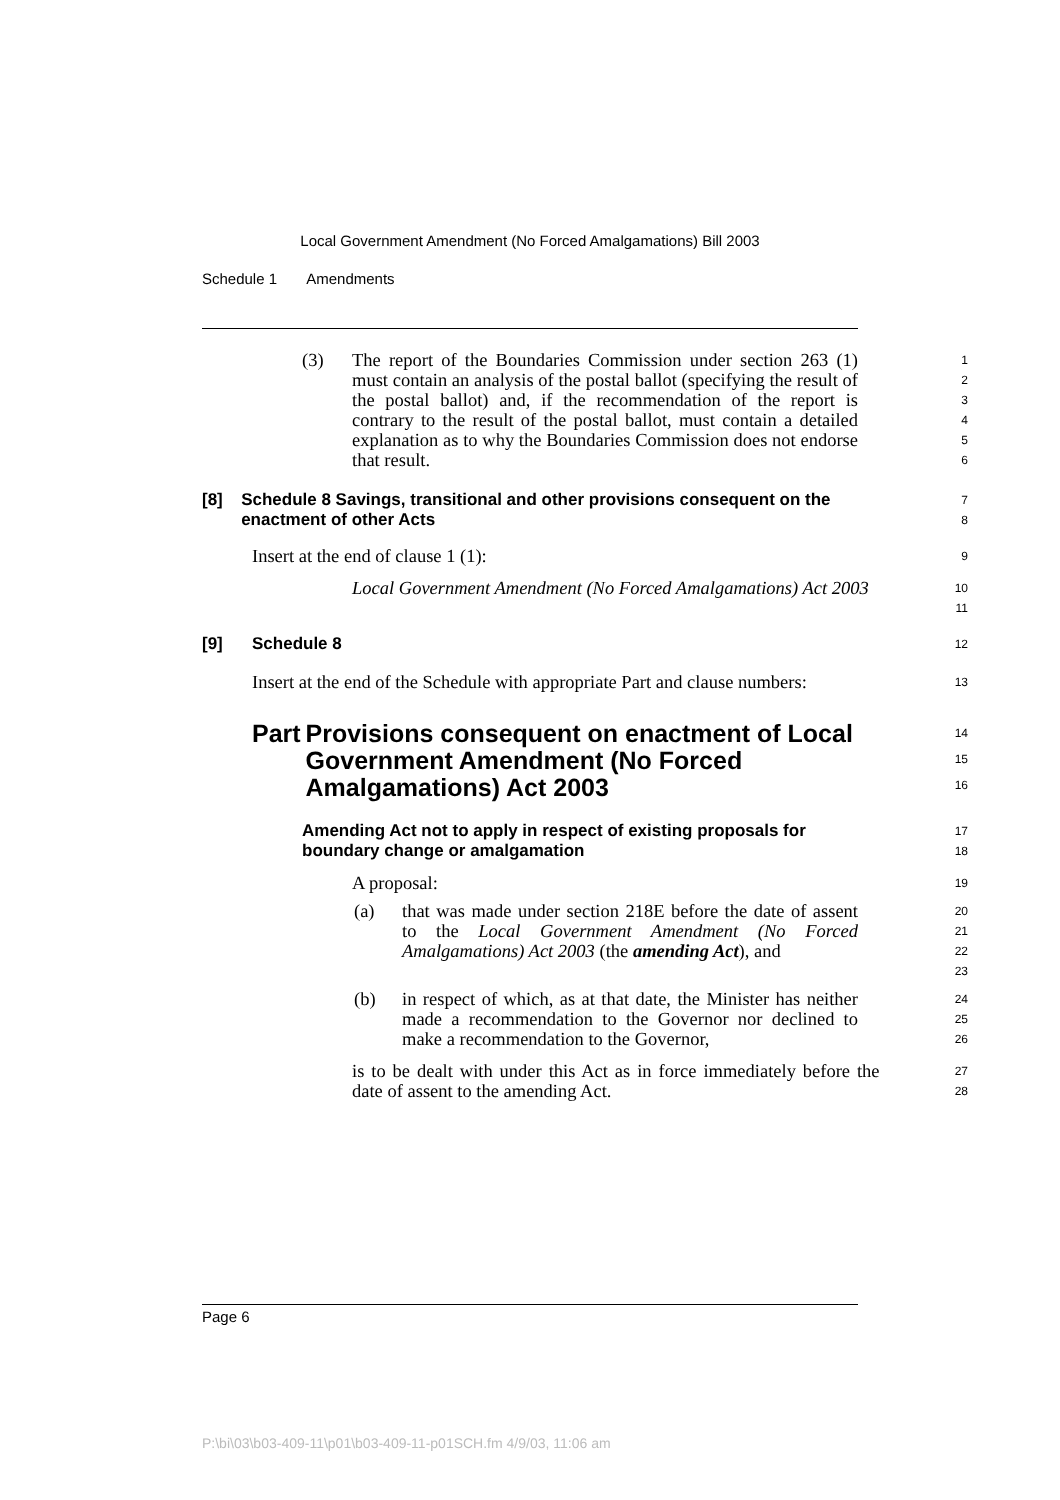Local Government Amendment (No Forced Amalgamations) Bill 2003
Schedule 1 Amendments
(3) The report of the Boundaries Commission under section 263 (1) must contain an analysis of the postal ballot (specifying the result of the postal ballot) and, if the recommendation of the report is contrary to the result of the postal ballot, must contain a detailed explanation as to why the Boundaries Commission does not endorse that result.
1
2
3
4
5
6
[8] Schedule 8 Savings, transitional and other provisions consequent on the enactment of other Acts
7
8
Insert at the end of clause 1 (1):
9
Local Government Amendment (No Forced Amalgamations) Act 2003
10
11
[9] Schedule 8
12
Insert at the end of the Schedule with appropriate Part and clause numbers:
13
Part Provisions consequent on enactment of Local Government Amendment (No Forced Amalgamations) Act 2003
14
15
16
Amending Act not to apply in respect of existing proposals for boundary change or amalgamation
17
18
A proposal:
19
(a) that was made under section 218E before the date of assent to the Local Government Amendment (No Forced Amalgamations) Act 2003 (the amending Act), and
20
21
22
23
(b) in respect of which, as at that date, the Minister has neither made a recommendation to the Governor nor declined to make a recommendation to the Governor,
24
25
26
is to be dealt with under this Act as in force immediately before the date of assent to the amending Act.
27
28
Page 6
P:\bi\03\b03-409-11\p01\b03-409-11-p01SCH.fm 4/9/03, 11:06 am